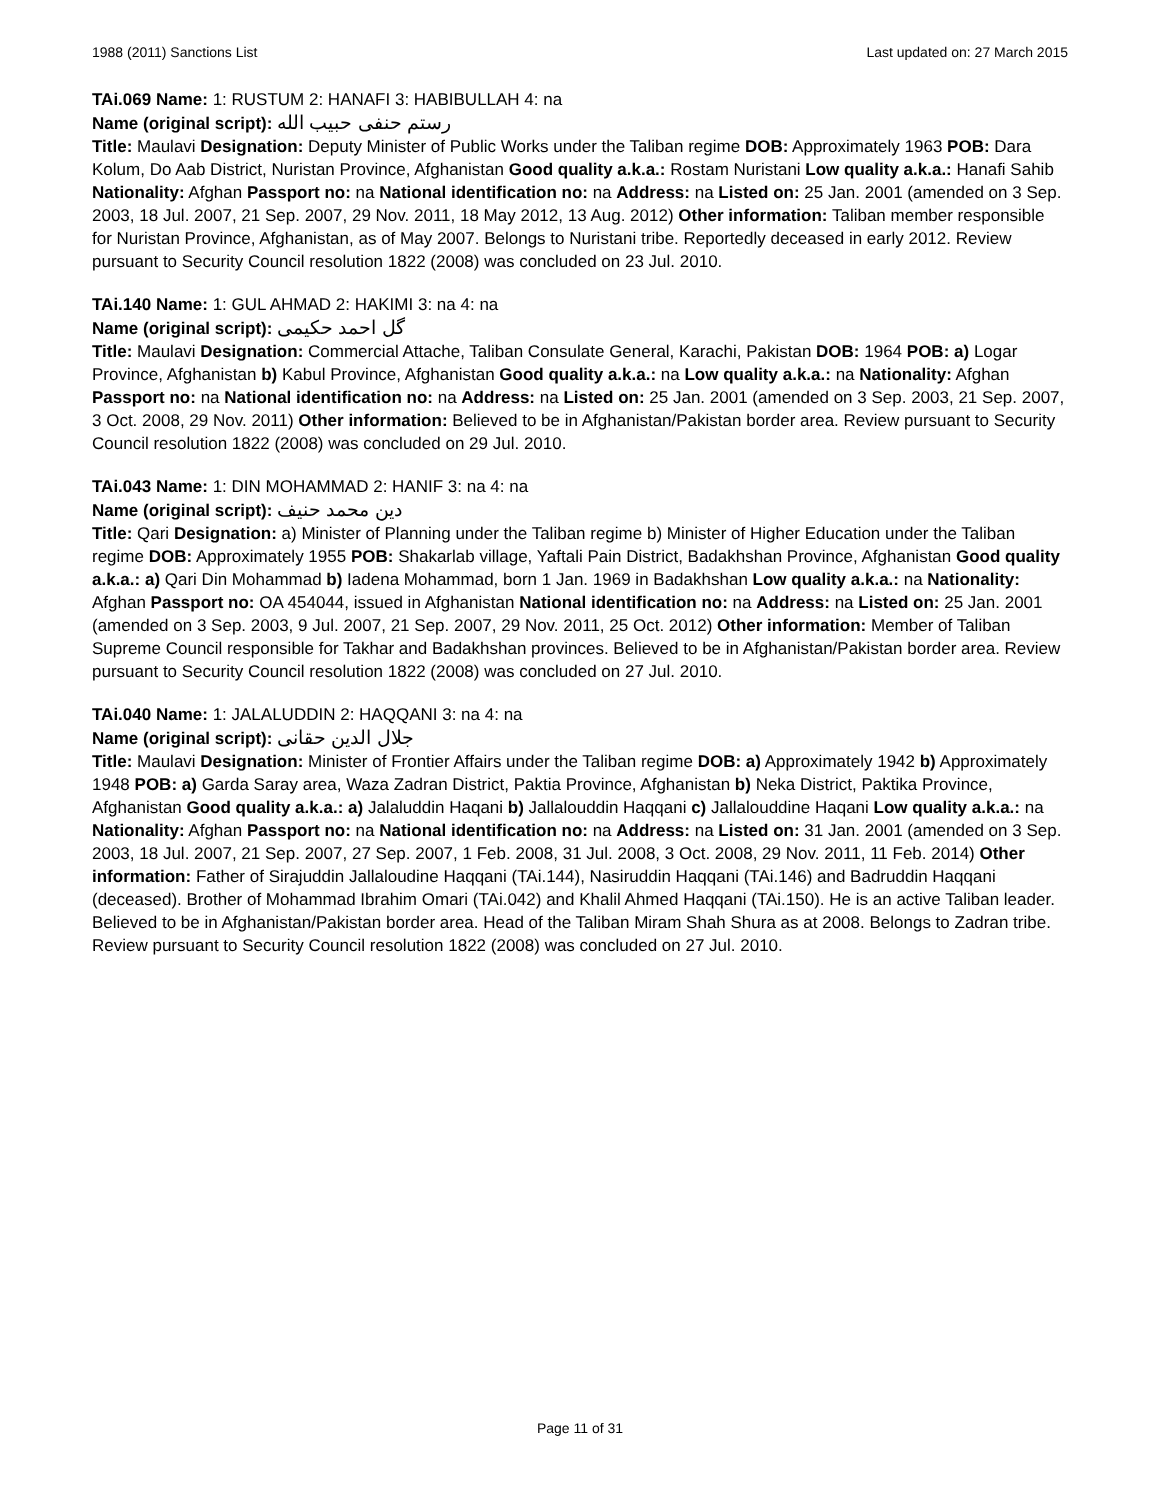1988 (2011) Sanctions List Last updated on: 27 March 2015
TAi.069 Name: 1: RUSTUM 2: HANAFI 3: HABIBULLAH 4: na
Name (original script): رستم حنفی حبیب الله
Title: Maulavi Designation: Deputy Minister of Public Works under the Taliban regime DOB: Approximately 1963 POB: Dara Kolum, Do Aab District, Nuristan Province, Afghanistan Good quality a.k.a.: Rostam Nuristani Low quality a.k.a.: Hanafi Sahib Nationality: Afghan Passport no: na National identification no: na Address: na Listed on: 25 Jan. 2001 (amended on 3 Sep. 2003, 18 Jul. 2007, 21 Sep. 2007, 29 Nov. 2011, 18 May 2012, 13 Aug. 2012) Other information: Taliban member responsible for Nuristan Province, Afghanistan, as of May 2007. Belongs to Nuristani tribe. Reportedly deceased in early 2012. Review pursuant to Security Council resolution 1822 (2008) was concluded on 23 Jul. 2010.
TAi.140 Name: 1: GUL AHMAD 2: HAKIMI 3: na 4: na
Name (original script): گل احمد حکیمی
Title: Maulavi Designation: Commercial Attache, Taliban Consulate General, Karachi, Pakistan DOB: 1964 POB: a) Logar Province, Afghanistan b) Kabul Province, Afghanistan Good quality a.k.a.: na Low quality a.k.a.: na Nationality: Afghan Passport no: na National identification no: na Address: na Listed on: 25 Jan. 2001 (amended on 3 Sep. 2003, 21 Sep. 2007, 3 Oct. 2008, 29 Nov. 2011) Other information: Believed to be in Afghanistan/Pakistan border area. Review pursuant to Security Council resolution 1822 (2008) was concluded on 29 Jul. 2010.
TAi.043 Name: 1: DIN MOHAMMAD 2: HANIF 3: na 4: na
Name (original script): دین محمد حنیف
Title: Qari Designation: a) Minister of Planning under the Taliban regime b) Minister of Higher Education under the Taliban regime DOB: Approximately 1955 POB: Shakarlab village, Yaftali Pain District, Badakhshan Province, Afghanistan Good quality a.k.a.: a) Qari Din Mohammad b) Iadena Mohammad, born 1 Jan. 1969 in Badakhshan Low quality a.k.a.: na Nationality: Afghan Passport no: OA 454044, issued in Afghanistan National identification no: na Address: na Listed on: 25 Jan. 2001 (amended on 3 Sep. 2003, 9 Jul. 2007, 21 Sep. 2007, 29 Nov. 2011, 25 Oct. 2012) Other information: Member of Taliban Supreme Council responsible for Takhar and Badakhshan provinces. Believed to be in Afghanistan/Pakistan border area. Review pursuant to Security Council resolution 1822 (2008) was concluded on 27 Jul. 2010.
TAi.040 Name: 1: JALALUDDIN 2: HAQQANI 3: na 4: na
Name (original script): جلال الدين حقانى
Title: Maulavi Designation: Minister of Frontier Affairs under the Taliban regime DOB: a) Approximately 1942 b) Approximately 1948 POB: a) Garda Saray area, Waza Zadran District, Paktia Province, Afghanistan b) Neka District, Paktika Province, Afghanistan Good quality a.k.a.: a) Jalaluddin Haqani b) Jallalouddin Haqqani c) Jallalouddine Haqani Low quality a.k.a.: na Nationality: Afghan Passport no: na National identification no: na Address: na Listed on: 31 Jan. 2001 (amended on 3 Sep. 2003, 18 Jul. 2007, 21 Sep. 2007, 27 Sep. 2007, 1 Feb. 2008, 31 Jul. 2008, 3 Oct. 2008, 29 Nov. 2011, 11 Feb. 2014) Other information: Father of Sirajuddin Jallaloudine Haqqani (TAi.144), Nasiruddin Haqqani (TAi.146) and Badruddin Haqqani (deceased). Brother of Mohammad Ibrahim Omari (TAi.042) and Khalil Ahmed Haqqani (TAi.150). He is an active Taliban leader. Believed to be in Afghanistan/Pakistan border area. Head of the Taliban Miram Shah Shura as at 2008. Belongs to Zadran tribe. Review pursuant to Security Council resolution 1822 (2008) was concluded on 27 Jul. 2010.
Page 11 of 31